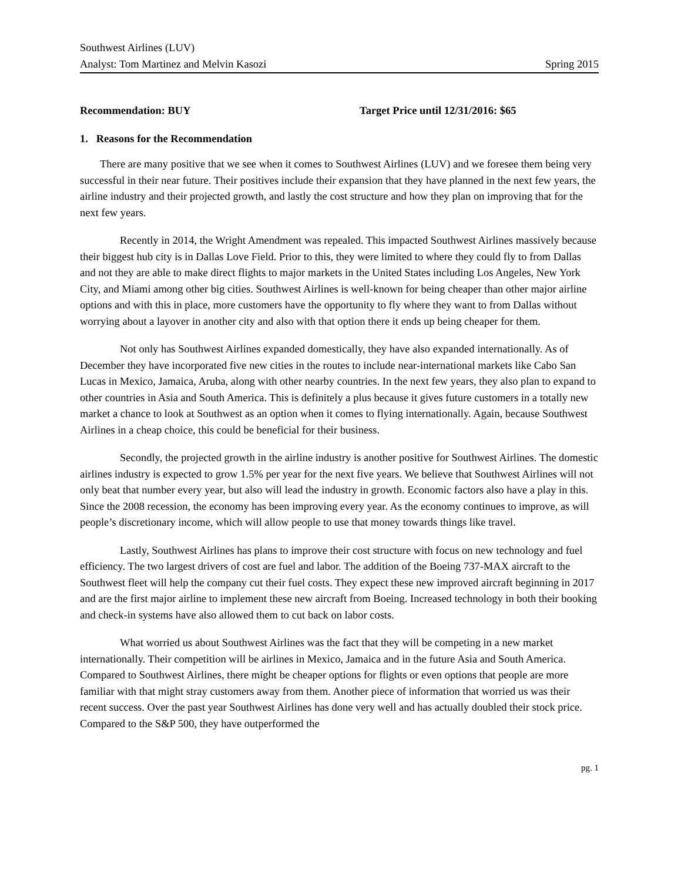Southwest Airlines (LUV)
Analyst: Tom Martinez and Melvin Kasozi Spring 2015
Recommendation: BUY Target Price until 12/31/2016: $65
1. Reasons for the Recommendation
There are many positive that we see when it comes to Southwest Airlines (LUV) and we foresee them being very successful in their near future. Their positives include their expansion that they have planned in the next few years, the airline industry and their projected growth, and lastly the cost structure and how they plan on improving that for the next few years.
Recently in 2014, the Wright Amendment was repealed. This impacted Southwest Airlines massively because their biggest hub city is in Dallas Love Field. Prior to this, they were limited to where they could fly to from Dallas and not they are able to make direct flights to major markets in the United States including Los Angeles, New York City, and Miami among other big cities. Southwest Airlines is well-known for being cheaper than other major airline options and with this in place, more customers have the opportunity to fly where they want to from Dallas without worrying about a layover in another city and also with that option there it ends up being cheaper for them.
Not only has Southwest Airlines expanded domestically, they have also expanded internationally. As of December they have incorporated five new cities in the routes to include near-international markets like Cabo San Lucas in Mexico, Jamaica, Aruba, along with other nearby countries. In the next few years, they also plan to expand to other countries in Asia and South America. This is definitely a plus because it gives future customers in a totally new market a chance to look at Southwest as an option when it comes to flying internationally. Again, because Southwest Airlines in a cheap choice, this could be beneficial for their business.
Secondly, the projected growth in the airline industry is another positive for Southwest Airlines. The domestic airlines industry is expected to grow 1.5% per year for the next five years. We believe that Southwest Airlines will not only beat that number every year, but also will lead the industry in growth. Economic factors also have a play in this. Since the 2008 recession, the economy has been improving every year. As the economy continues to improve, as will people’s discretionary income, which will allow people to use that money towards things like travel.
Lastly, Southwest Airlines has plans to improve their cost structure with focus on new technology and fuel efficiency. The two largest drivers of cost are fuel and labor. The addition of the Boeing 737-MAX aircraft to the Southwest fleet will help the company cut their fuel costs. They expect these new improved aircraft beginning in 2017 and are the first major airline to implement these new aircraft from Boeing. Increased technology in both their booking and check-in systems have also allowed them to cut back on labor costs.
What worried us about Southwest Airlines was the fact that they will be competing in a new market internationally. Their competition will be airlines in Mexico, Jamaica and in the future Asia and South America. Compared to Southwest Airlines, there might be cheaper options for flights or even options that people are more familiar with that might stray customers away from them. Another piece of information that worried us was their recent success. Over the past year Southwest Airlines has done very well and has actually doubled their stock price. Compared to the S&P 500, they have outperformed the
pg. 1